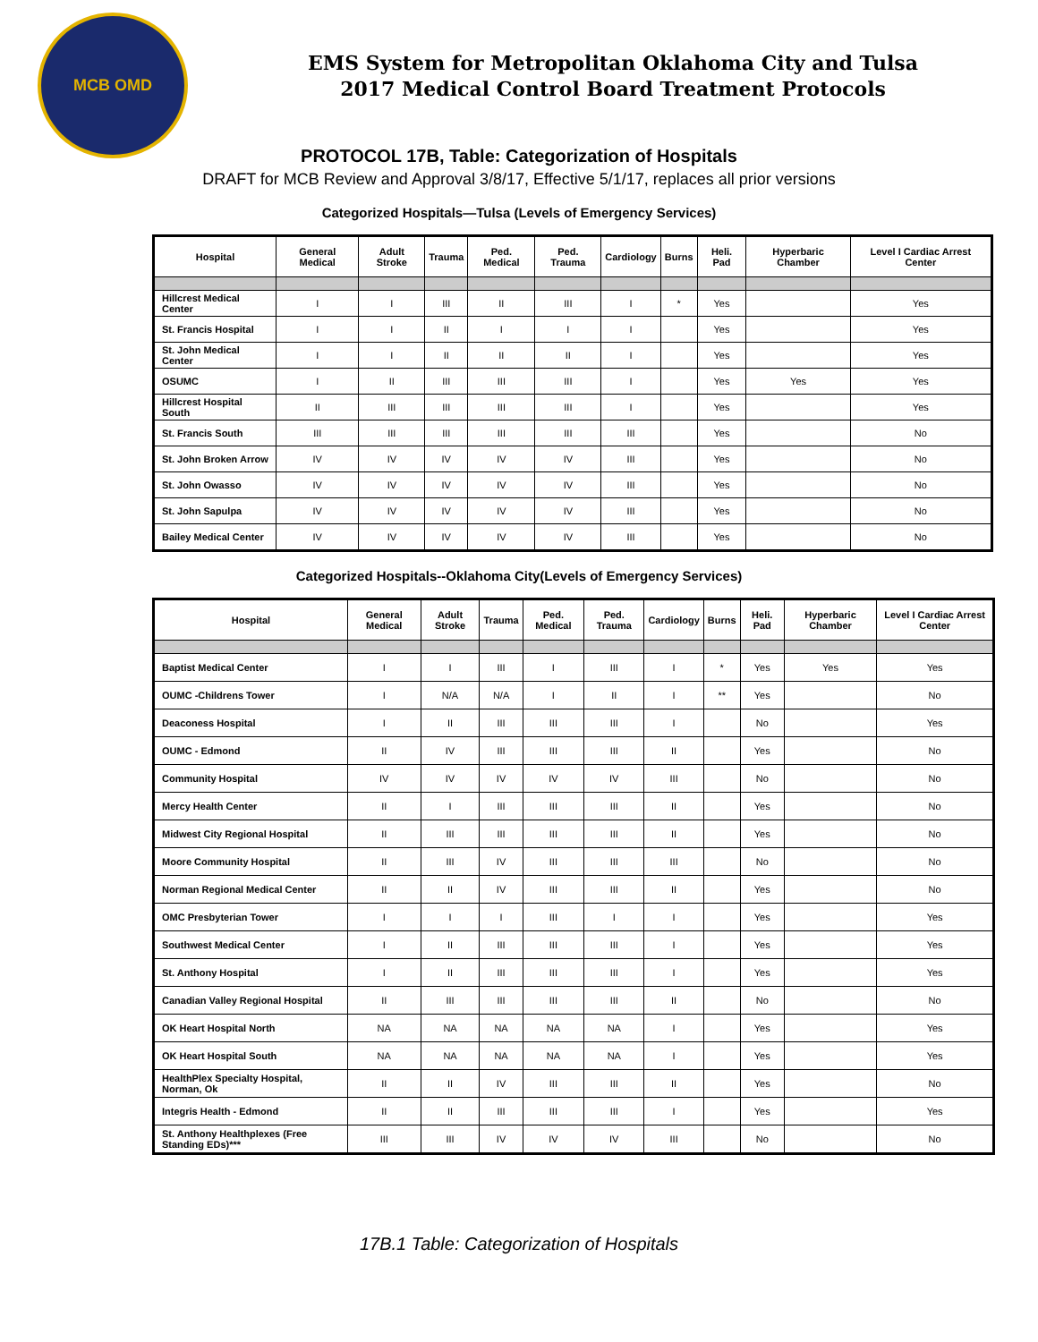MCB OMD
EMS System for Metropolitan Oklahoma City and Tulsa
2017 Medical Control Board Treatment Protocols
PROTOCOL 17B, Table: Categorization of Hospitals
DRAFT for MCB Review and Approval 3/8/17, Effective 5/1/17, replaces all prior versions
Categorized Hospitals—Tulsa (Levels of Emergency Services)
| Hospital | General Medical | Adult Stroke | Trauma | Ped. Medical | Ped. Trauma | Cardiology | Burns | Heli. Pad | Hyperbaric Chamber | Level I Cardiac Arrest Center |
| --- | --- | --- | --- | --- | --- | --- | --- | --- | --- | --- |
| Hillcrest Medical Center | I | I | III | II | III | I | * | Yes | | Yes |
| St. Francis Hospital | I | I | II | I | I | I | | Yes | | Yes |
| St. John Medical Center | I | I | II | II | II | I | | Yes | | Yes |
| OSUMC | I | II | III | III | III | I | | Yes | Yes | Yes |
| Hillcrest Hospital South | II | III | III | III | III | I | | Yes | | Yes |
| St. Francis South | III | III | III | III | III | III | | Yes | | No |
| St. John Broken Arrow | IV | IV | IV | IV | IV | III | | Yes | | No |
| St. John Owasso | IV | IV | IV | IV | IV | III | | Yes | | No |
| St. John Sapulpa | IV | IV | IV | IV | IV | III | | Yes | | No |
| Bailey Medical Center | IV | IV | IV | IV | IV | III | | Yes | | No |
Categorized Hospitals--Oklahoma City(Levels of Emergency Services)
| Hospital | General Medical | Adult Stroke | Trauma | Ped. Medical | Ped. Trauma | Cardiology | Burns | Heli. Pad | Hyperbaric Chamber | Level I Cardiac Arrest Center |
| --- | --- | --- | --- | --- | --- | --- | --- | --- | --- | --- |
| Baptist Medical Center | I | I | III | I | III | I | * | Yes | Yes | Yes |
| OUMC -Childrens Tower | I | N/A | N/A | I | II | I | ** | Yes | | No |
| Deaconess Hospital | I | II | III | III | III | I | | No | | Yes |
| OUMC - Edmond | II | IV | III | III | III | II | | Yes | | No |
| Community Hospital | IV | IV | IV | IV | IV | III | | No | | No |
| Mercy Health Center | II | I | III | III | III | II | | Yes | | No |
| Midwest City Regional Hospital | II | III | III | III | III | II | | Yes | | No |
| Moore Community Hospital | II | III | IV | III | III | III | | No | | No |
| Norman Regional Medical Center | II | II | IV | III | III | II | | Yes | | No |
| OMC Presbyterian Tower | I | I | I | III | I | I | | Yes | | Yes |
| Southwest Medical Center | I | II | III | III | III | I | | Yes | | Yes |
| St. Anthony Hospital | I | II | III | III | III | I | | Yes | | Yes |
| Canadian Valley Regional Hospital | II | III | III | III | III | II | | No | | No |
| OK Heart Hospital North | NA | NA | NA | NA | NA | I | | Yes | | Yes |
| OK Heart Hospital South | NA | NA | NA | NA | NA | I | | Yes | | Yes |
| HealthPlex Specialty Hospital, Norman, Ok | II | II | IV | III | III | II | | Yes | | No |
| Integris Health - Edmond | II | II | III | III | III | I | | Yes | | Yes |
| St. Anthony Healthplexes (Free Standing EDs)*** | III | III | IV | IV | IV | III | | No | | No |
17B.1 Table: Categorization of Hospitals